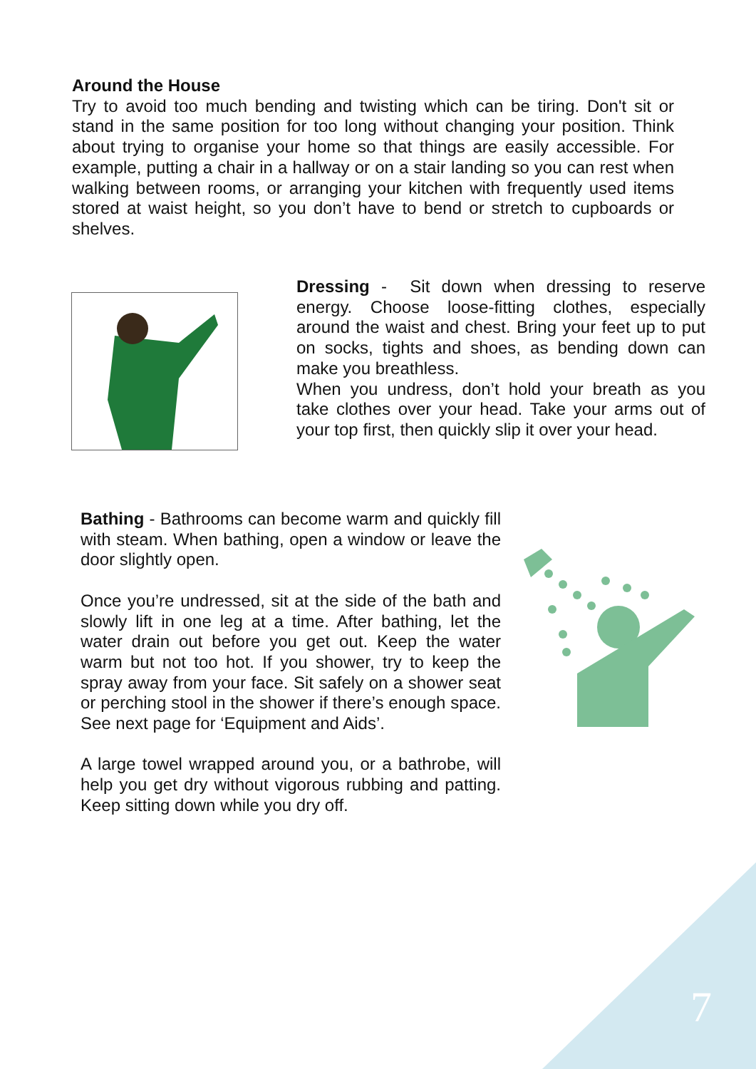Around the House
Try to avoid too much bending and twisting which can be tiring. Don't sit or stand in the same position for too long without changing your position. Think about trying to organise your home so that things are easily accessible. For example, putting a chair in a hallway or on a stair landing so you can rest when walking between rooms, or arranging your kitchen with frequently used items stored at waist height, so you don’t have to bend or stretch to cupboards or shelves.
Dressing - Sit down when dressing to reserve energy. Choose loose-fitting clothes, especially around the waist and chest. Bring your feet up to put on socks, tights and shoes, as bending down can make you breathless.
When you undress, don’t hold your breath as you take clothes over your head. Take your arms out of your top first, then quickly slip it over your head.
Bathing - Bathrooms can become warm and quickly fill with steam. When bathing, open a window or leave the door slightly open.
Once you’re undressed, sit at the side of the bath and slowly lift in one leg at a time. After bathing, let the water drain out before you get out. Keep the water warm but not too hot. If you shower, try to keep the spray away from your face. Sit safely on a shower seat or perching stool in the shower if there’s enough space. See next page for ‘Equipment and Aids’.
A large towel wrapped around you, or a bathrobe, will help you get dry without vigorous rubbing and patting. Keep sitting down while you dry off.
7